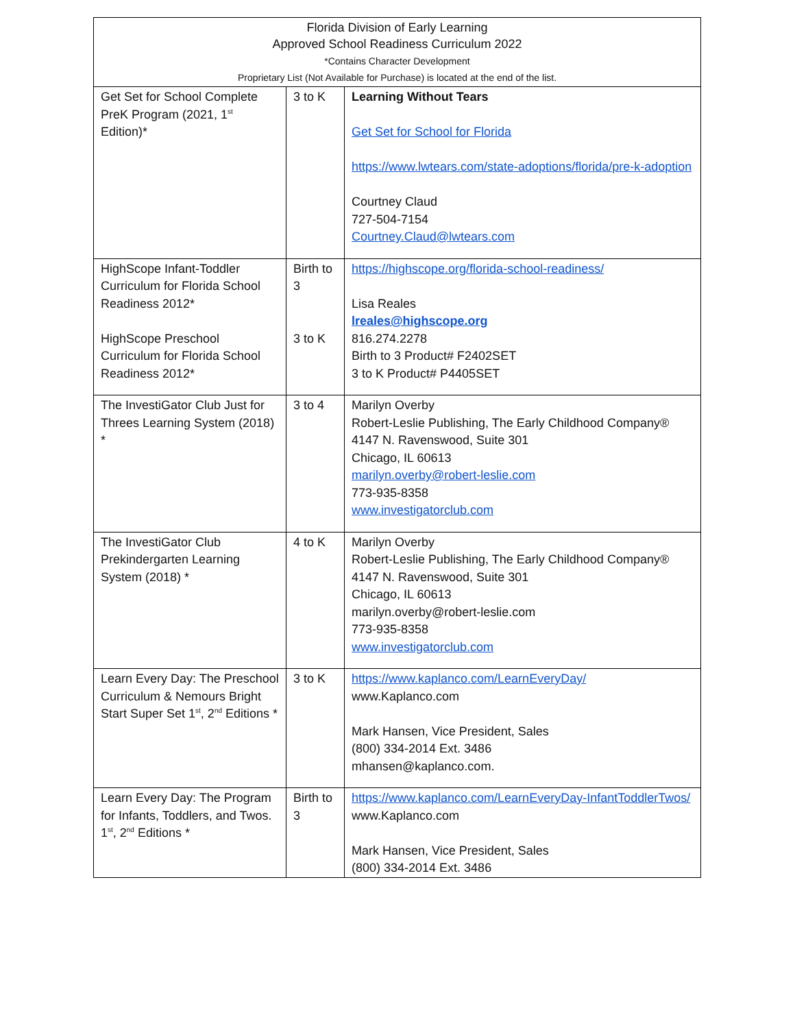| Florida Division of Early Learning Approved School Readiness Curriculum 2022 *Contains Character Development Proprietary List (Not Available for Purchase) is located at the end of the list. | | |
| Get Set for School Complete PreK Program (2021, 1<sup>st</sup> Edition)* | 3 to K | Learning Without Tears Get Set for School for Florida https://www.lwtears.com/state-adoptions/florida/pre-k-adoption Courtney Claud 727-504-7154 Courtney.Claud@lwtears.com |
| HighScope Infant-Toddler Curriculum for Florida School Readiness 2012* HighScope Preschool Curriculum for Florida School Readiness 2012* | Birth to 3 3 to K | https://highscope.org/florida-school-readiness/ Lisa Reales lreales@highscope.org 816.274.2278 Birth to 3 Product# F2402SET 3 to K Product# P4405SET |
| The InvestiGator Club Just for Threes Learning System (2018) * | 3 to 4 | Marilyn Overby Robert-Leslie Publishing, The Early Childhood Company® 4147 N. Ravenswood, Suite 301 Chicago, IL 60613 marilyn.overby@robert-leslie.com 773-935-8358 www.investigatorclub.com |
| The InvestiGator Club Prekindergarten Learning System (2018) * | 4 to K | Marilyn Overby Robert-Leslie Publishing, The Early Childhood Company® 4147 N. Ravenswood, Suite 301 Chicago, IL 60613 marilyn.overby@robert-leslie.com 773-935-8358 www.investigatorclub.com |
| Learn Every Day: The Preschool Curriculum & Nemours Bright Start Super Set 1<sup>st</sup>, 2<sup>nd</sup> Editions * | 3 to K | https://www.kaplanco.com/LearnEveryDay/ www.Kaplanco.com Mark Hansen, Vice President, Sales (800) 334-2014 Ext. 3486 mhansen@kaplanco.com. |
| Learn Every Day: The Program for Infants, Toddlers, and Twos. 1<sup>st</sup>, 2<sup>nd</sup> Editions * | Birth to 3 | https://www.kaplanco.com/LearnEveryDay-InfantToddlerTwos/ www.Kaplanco.com Mark Hansen, Vice President, Sales (800) 334-2014 Ext. 3486 |